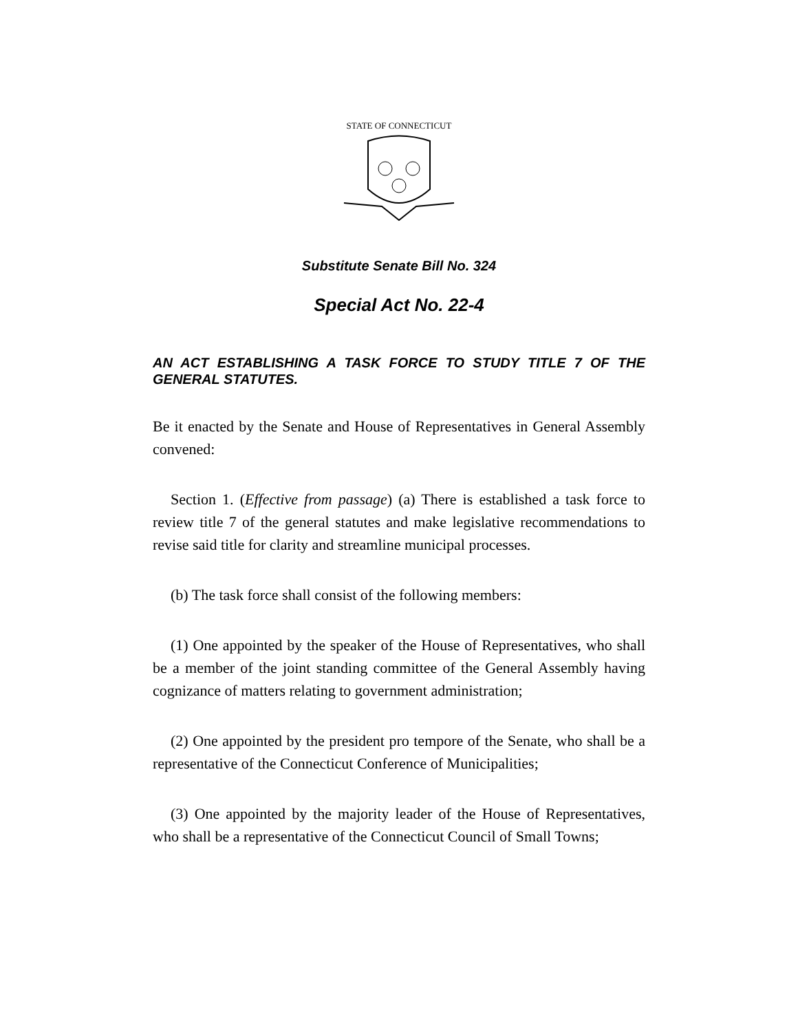STATE OF CONNECTICUT
Substitute Senate Bill No. 324
Special Act No. 22-4
AN ACT ESTABLISHING A TASK FORCE TO STUDY TITLE 7 OF THE GENERAL STATUTES.
Be it enacted by the Senate and House of Representatives in General Assembly convened:
Section 1. (Effective from passage) (a) There is established a task force to review title 7 of the general statutes and make legislative recommendations to revise said title for clarity and streamline municipal processes.
(b) The task force shall consist of the following members:
(1) One appointed by the speaker of the House of Representatives, who shall be a member of the joint standing committee of the General Assembly having cognizance of matters relating to government administration;
(2) One appointed by the president pro tempore of the Senate, who shall be a representative of the Connecticut Conference of Municipalities;
(3) One appointed by the majority leader of the House of Representatives, who shall be a representative of the Connecticut Council of Small Towns;